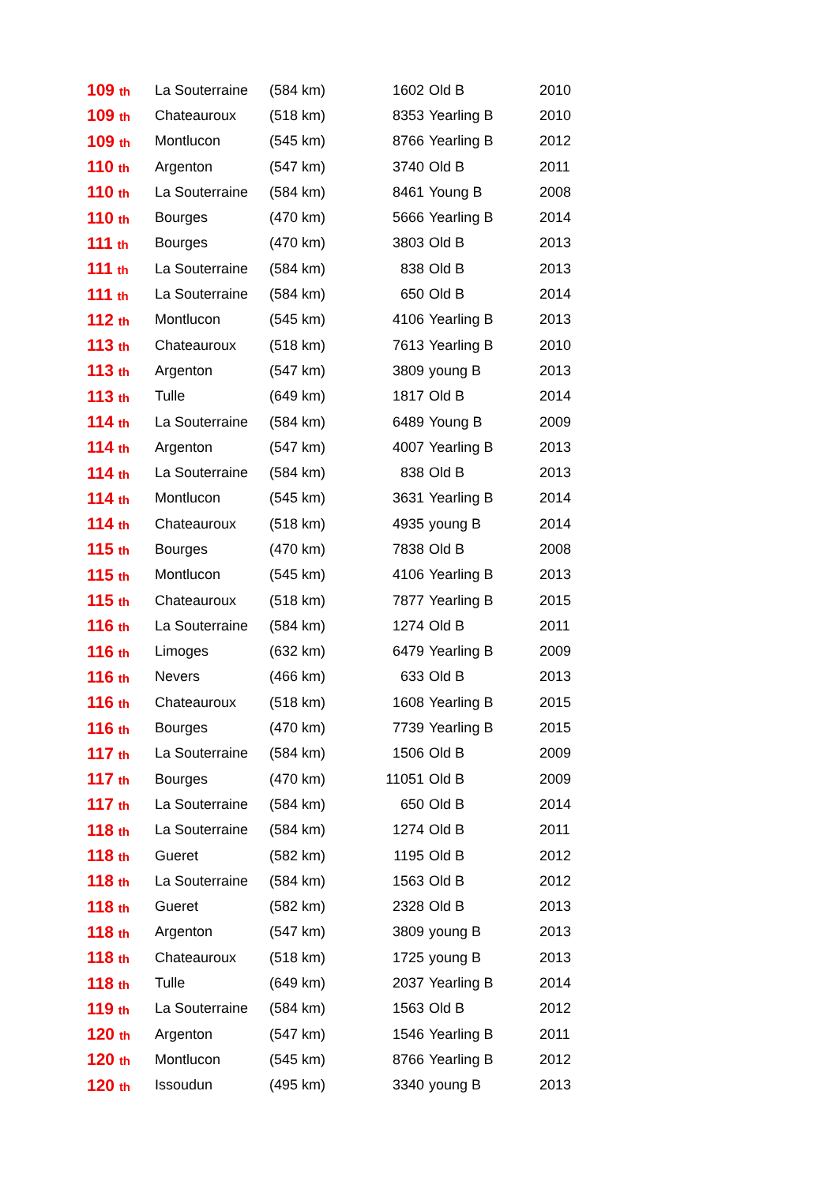| 109 th | La Souterraine | (584 km) | 1602 | Old B | 2010 |
| 109 th | Chateauroux | (518 km) | 8353 | Yearling B | 2010 |
| 109 th | Montlucon | (545 km) | 8766 | Yearling B | 2012 |
| 110 th | Argenton | (547 km) | 3740 | Old B | 2011 |
| 110 th | La Souterraine | (584 km) | 8461 | Young B | 2008 |
| 110 th | Bourges | (470 km) | 5666 | Yearling B | 2014 |
| 111 th | Bourges | (470 km) | 3803 | Old B | 2013 |
| 111 th | La Souterraine | (584 km) | 838 | Old B | 2013 |
| 111 th | La Souterraine | (584 km) | 650 | Old B | 2014 |
| 112 th | Montlucon | (545 km) | 4106 | Yearling B | 2013 |
| 113 th | Chateauroux | (518 km) | 7613 | Yearling B | 2010 |
| 113 th | Argenton | (547 km) | 3809 | young B | 2013 |
| 113 th | Tulle | (649 km) | 1817 | Old B | 2014 |
| 114 th | La Souterraine | (584 km) | 6489 | Young B | 2009 |
| 114 th | Argenton | (547 km) | 4007 | Yearling B | 2013 |
| 114 th | La Souterraine | (584 km) | 838 | Old B | 2013 |
| 114 th | Montlucon | (545 km) | 3631 | Yearling B | 2014 |
| 114 th | Chateauroux | (518 km) | 4935 | young B | 2014 |
| 115 th | Bourges | (470 km) | 7838 | Old B | 2008 |
| 115 th | Montlucon | (545 km) | 4106 | Yearling B | 2013 |
| 115 th | Chateauroux | (518 km) | 7877 | Yearling B | 2015 |
| 116 th | La Souterraine | (584 km) | 1274 | Old B | 2011 |
| 116 th | Limoges | (632 km) | 6479 | Yearling B | 2009 |
| 116 th | Nevers | (466 km) | 633 | Old B | 2013 |
| 116 th | Chateauroux | (518 km) | 1608 | Yearling B | 2015 |
| 116 th | Bourges | (470 km) | 7739 | Yearling B | 2015 |
| 117 th | La Souterraine | (584 km) | 1506 | Old B | 2009 |
| 117 th | Bourges | (470 km) | 11051 | Old B | 2009 |
| 117 th | La Souterraine | (584 km) | 650 | Old B | 2014 |
| 118 th | La Souterraine | (584 km) | 1274 | Old B | 2011 |
| 118 th | Gueret | (582 km) | 1195 | Old B | 2012 |
| 118 th | La Souterraine | (584 km) | 1563 | Old B | 2012 |
| 118 th | Gueret | (582 km) | 2328 | Old B | 2013 |
| 118 th | Argenton | (547 km) | 3809 | young B | 2013 |
| 118 th | Chateauroux | (518 km) | 1725 | young B | 2013 |
| 118 th | Tulle | (649 km) | 2037 | Yearling B | 2014 |
| 119 th | La Souterraine | (584 km) | 1563 | Old B | 2012 |
| 120 th | Argenton | (547 km) | 1546 | Yearling B | 2011 |
| 120 th | Montlucon | (545 km) | 8766 | Yearling B | 2012 |
| 120 th | Issoudun | (495 km) | 3340 | young B | 2013 |